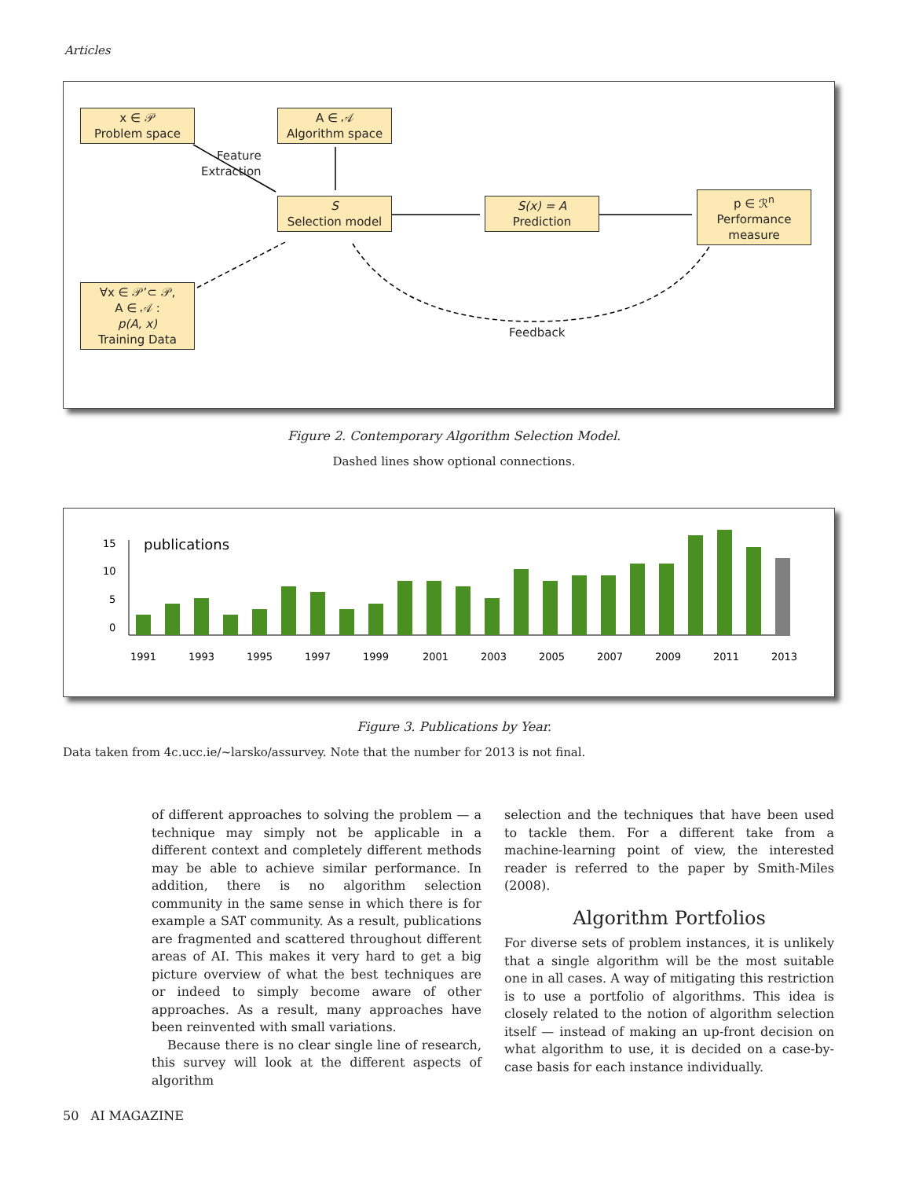Articles
x ∈ 𝒫
Problem space
A ∈ 𝒜
Algorithm space
Feature
Extraction
S
Selection model
S(x) = A
Prediction
p ∈ ℛ<sup>n</sup>
Performance
measure
∀x ∈ 𝒫’⊂ 𝒫,
A ∈ 𝒜 :
p(A, x)
Training Data
Feedback
Figure 2. Contemporary Algorithm Selection Model.
Dashed lines show optional connections.
15
10
5
0
publications
1991
1993
1995
1997
1999
2001
2003
2005
2007
2009
2011
2013
Figure 3. Publications by Year.
Data taken from 4c.ucc.ie/~larsko/assurvey. Note that the number for 2013 is not final.
of different approaches to solving the problem — a technique may simply not be applicable in a different context and completely different methods may be able to achieve similar performance. In addition, there is no algorithm selection community in the same sense in which there is for example a SAT community. As a result, publications are fragmented and scattered throughout different areas of AI. This makes it very hard to get a big picture overview of what the best techniques are or indeed to simply become aware of other approaches. As a result, many approaches have been reinvented with small variations.
Because there is no clear single line of research, this survey will look at the different aspects of algorithm
selection and the techniques that have been used to tackle them. For a different take from a machine-learning point of view, the interested reader is referred to the paper by Smith-Miles (2008).
Algorithm Portfolios
For diverse sets of problem instances, it is unlikely that a single algorithm will be the most suitable one in all cases. A way of mitigating this restriction is to use a portfolio of algorithms. This idea is closely related to the notion of algorithm selection itself — instead of making an up-front decision on what algorithm to use, it is decided on a case-by-case basis for each instance individually.
50 AI MAGAZINE